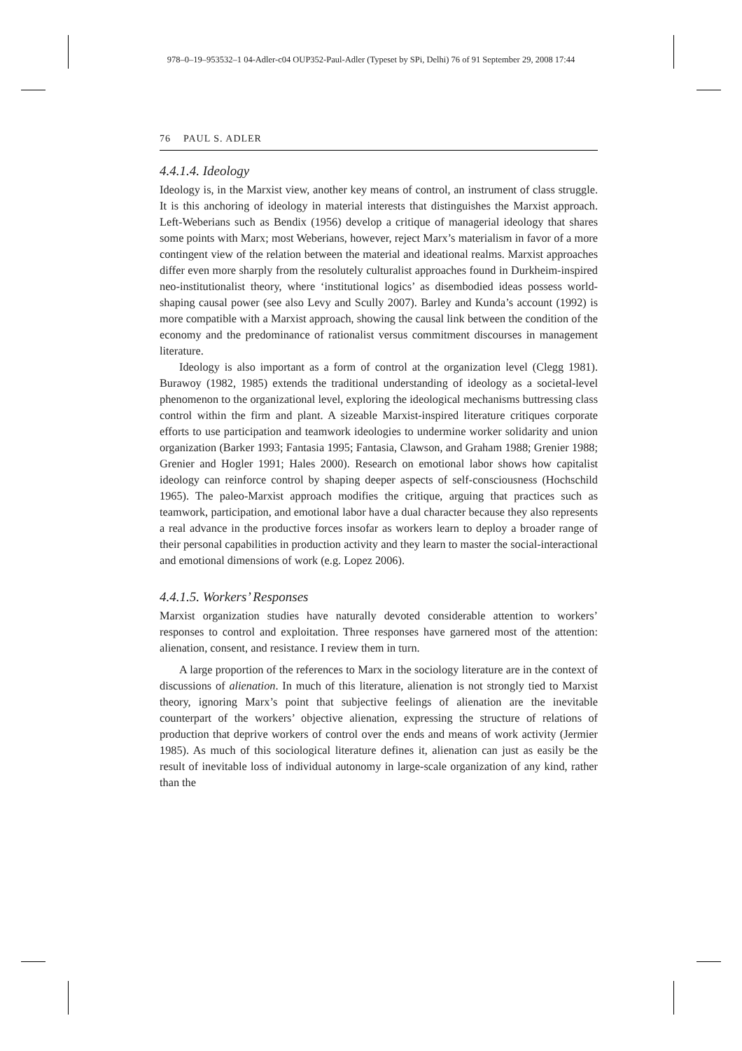978–0–19–953532–1 04-Adler-c04 OUP352-Paul-Adler (Typeset by SPi, Delhi) 76 of 91 September 29, 2008 17:44
76 PAUL S. ADLER
4.4.1.4. Ideology
Ideology is, in the Marxist view, another key means of control, an instrument of class struggle. It is this anchoring of ideology in material interests that distinguishes the Marxist approach. Left-Weberians such as Bendix (1956) develop a critique of managerial ideology that shares some points with Marx; most Weberians, however, reject Marx’s materialism in favor of a more contingent view of the relation between the material and ideational realms. Marxist approaches differ even more sharply from the resolutely culturalist approaches found in Durkheim-inspired neo-institutionalist theory, where ‘institutional logics’ as disembodied ideas possess world-shaping causal power (see also Levy and Scully 2007). Barley and Kunda’s account (1992) is more compatible with a Marxist approach, showing the causal link between the condition of the economy and the predominance of rationalist versus commitment discourses in management literature.
Ideology is also important as a form of control at the organization level (Clegg 1981). Burawoy (1982, 1985) extends the traditional understanding of ideology as a societal-level phenomenon to the organizational level, exploring the ideological mechanisms buttressing class control within the firm and plant. A sizeable Marxist-inspired literature critiques corporate efforts to use participation and teamwork ideologies to undermine worker solidarity and union organization (Barker 1993; Fantasia 1995; Fantasia, Clawson, and Graham 1988; Grenier 1988; Grenier and Hogler 1991; Hales 2000). Research on emotional labor shows how capitalist ideology can reinforce control by shaping deeper aspects of self-consciousness (Hochschild 1965). The paleo-Marxist approach modifies the critique, arguing that practices such as teamwork, participation, and emotional labor have a dual character because they also represents a real advance in the productive forces insofar as workers learn to deploy a broader range of their personal capabilities in production activity and they learn to master the social-interactional and emotional dimensions of work (e.g. Lopez 2006).
4.4.1.5. Workers’ Responses
Marxist organization studies have naturally devoted considerable attention to workers’ responses to control and exploitation. Three responses have garnered most of the attention: alienation, consent, and resistance. I review them in turn.
A large proportion of the references to Marx in the sociology literature are in the context of discussions of alienation. In much of this literature, alienation is not strongly tied to Marxist theory, ignoring Marx’s point that subjective feelings of alienation are the inevitable counterpart of the workers’ objective alienation, expressing the structure of relations of production that deprive workers of control over the ends and means of work activity (Jermier 1985). As much of this sociological literature defines it, alienation can just as easily be the result of inevitable loss of individual autonomy in large-scale organization of any kind, rather than the